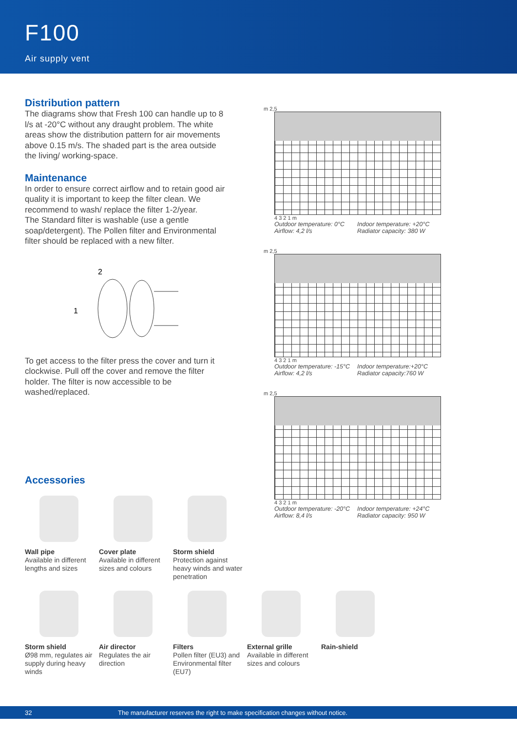F100
Air supply vent
Distribution pattern
The diagrams show that Fresh 100 can handle up to 8 l/s at -20°C without any draught problem. The white areas show the distribution pattern for air movements above 0.15 m/s. The shaded part is the area outside the living/ working-space.
Maintenance
In order to ensure correct airflow and to retain good air quality it is important to keep the filter clean. We recommend to wash/ replace the filter 1-2/year.
The Standard filter is washable (use a gentle soap/detergent). The Pollen filter and Environmental filter should be replaced with a new filter.
2
1
To get access to the filter press the cover and turn it clockwise. Pull off the cover and remove the filter holder. The filter is now accessible to be washed/replaced.
m 2,5
4 3 2 1 m
Outdoor temperature: 0°C Indoor temperature: +20°C Airflow: 4,2 l/s Radiator capacity: 380 W
m 2,5
4 3 2 1 m
Outdoor temperature: -15°C Indoor temperature:+20°C Airflow: 4,2 l/s Radiator capacity:760 W
m 2,5
4 3 2 1 m
Outdoor temperature: -20°C Indoor temperature: +24°C Airflow: 8,4 l/s Radiator capacity: 950 W
Accessories
Wall pipe
Available in different lengths and sizes
Cover plate
Available in different sizes and colours
Storm shield
Protection against heavy winds and water penetration
Storm shield
Ø98 mm, regulates air supply during heavy winds
Air director
Regulates the air direction
Filters
Pollen filter (EU3) and Environmental filter (EU7)
External grille
Available in different sizes and colours
Rain-shield
32 The manufacturer reserves the right to make specification changes without notice.